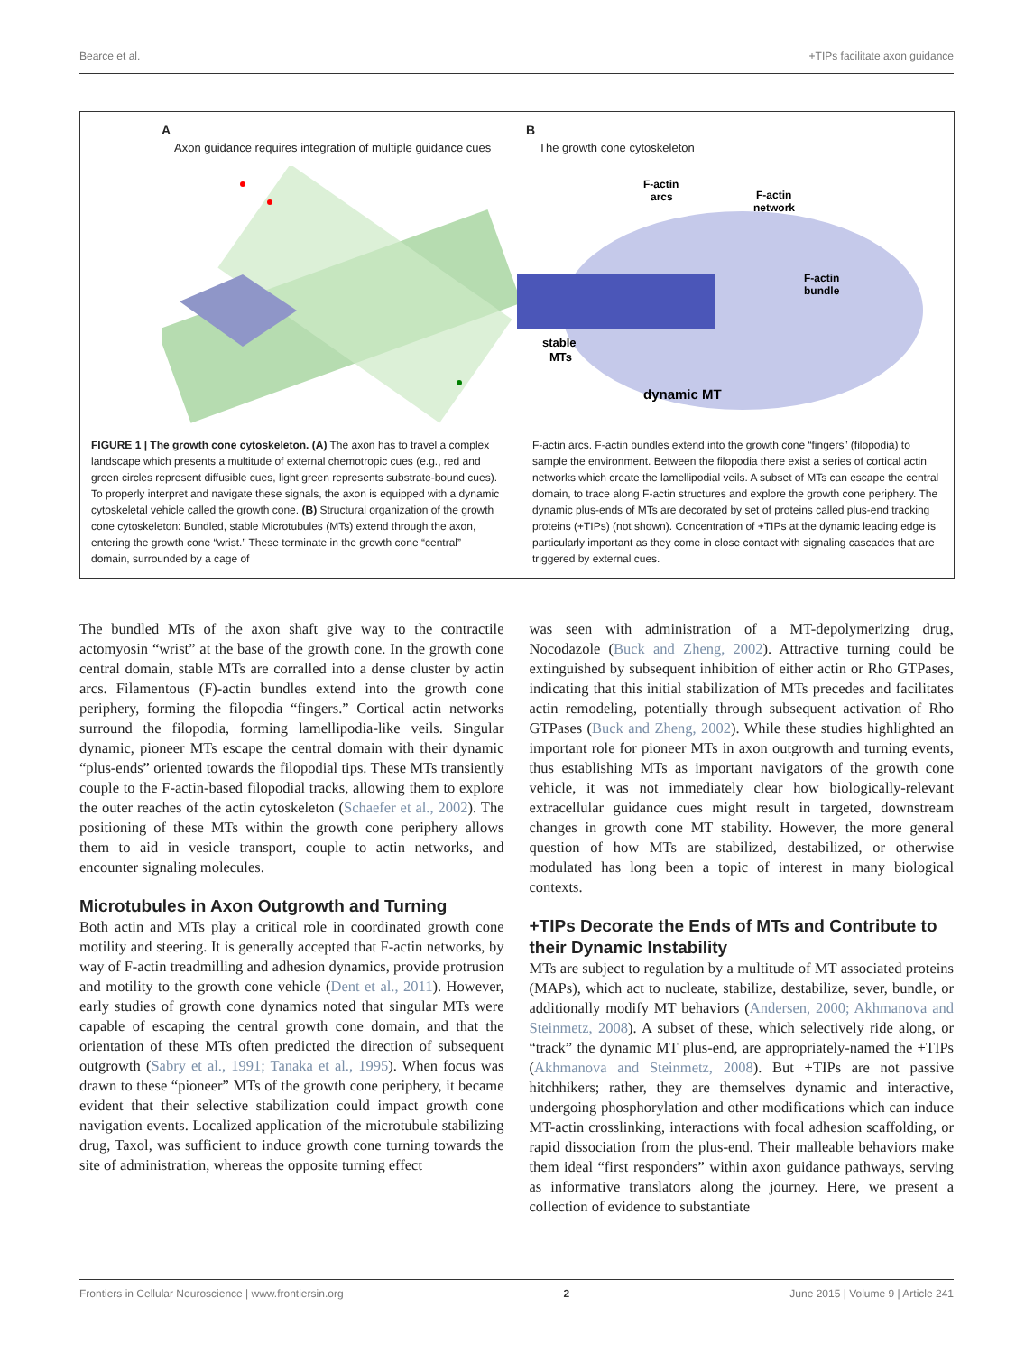Bearce et al. +TIPs facilitate axon guidance
A
Axon guidance requires integration of multiple guidance cues
B
The growth cone cytoskeleton
F-actin
arcs
F-actin
network
F-actin
bundle
stable
MTs
dynamic MT
FIGURE 1 | The growth cone cytoskeleton. (A) The axon has to travel a complex landscape which presents a multitude of external chemotropic cues (e.g., red and green circles represent diffusible cues, light green represents substrate-bound cues). To properly interpret and navigate these signals, the axon is equipped with a dynamic cytoskeletal vehicle called the growth cone. (B) Structural organization of the growth cone cytoskeleton: Bundled, stable Microtubules (MTs) extend through the axon, entering the growth cone “wrist.” These terminate in the growth cone “central” domain, surrounded by a cage of
F-actin arcs. F-actin bundles extend into the growth cone “fingers” (filopodia) to sample the environment. Between the filopodia there exist a series of cortical actin networks which create the lamellipodial veils. A subset of MTs can escape the central domain, to trace along F-actin structures and explore the growth cone periphery. The dynamic plus-ends of MTs are decorated by set of proteins called plus-end tracking proteins (+TIPs) (not shown). Concentration of +TIPs at the dynamic leading edge is particularly important as they come in close contact with signaling cascades that are triggered by external cues.
The bundled MTs of the axon shaft give way to the contractile actomyosin “wrist” at the base of the growth cone. In the growth cone central domain, stable MTs are corralled into a dense cluster by actin arcs. Filamentous (F)-actin bundles extend into the growth cone periphery, forming the filopodia “fingers.” Cortical actin networks surround the filopodia, forming lamellipodia-like veils. Singular dynamic, pioneer MTs escape the central domain with their dynamic “plus-ends” oriented towards the filopodial tips. These MTs transiently couple to the F-actin-based filopodial tracks, allowing them to explore the outer reaches of the actin cytoskeleton (Schaefer et al., 2002). The positioning of these MTs within the growth cone periphery allows them to aid in vesicle transport, couple to actin networks, and encounter signaling molecules.
Microtubules in Axon Outgrowth and Turning
Both actin and MTs play a critical role in coordinated growth cone motility and steering. It is generally accepted that F-actin networks, by way of F-actin treadmilling and adhesion dynamics, provide protrusion and motility to the growth cone vehicle (Dent et al., 2011). However, early studies of growth cone dynamics noted that singular MTs were capable of escaping the central growth cone domain, and that the orientation of these MTs often predicted the direction of subsequent outgrowth (Sabry et al., 1991; Tanaka et al., 1995). When focus was drawn to these “pioneer” MTs of the growth cone periphery, it became evident that their selective stabilization could impact growth cone navigation events. Localized application of the microtubule stabilizing drug, Taxol, was sufficient to induce growth cone turning towards the site of administration, whereas the opposite turning effect
was seen with administration of a MT-depolymerizing drug, Nocodazole (Buck and Zheng, 2002). Attractive turning could be extinguished by subsequent inhibition of either actin or Rho GTPases, indicating that this initial stabilization of MTs precedes and facilitates actin remodeling, potentially through subsequent activation of Rho GTPases (Buck and Zheng, 2002). While these studies highlighted an important role for pioneer MTs in axon outgrowth and turning events, thus establishing MTs as important navigators of the growth cone vehicle, it was not immediately clear how biologically-relevant extracellular guidance cues might result in targeted, downstream changes in growth cone MT stability. However, the more general question of how MTs are stabilized, destabilized, or otherwise modulated has long been a topic of interest in many biological contexts.
+TIPs Decorate the Ends of MTs and Contribute to their Dynamic Instability
MTs are subject to regulation by a multitude of MT associated proteins (MAPs), which act to nucleate, stabilize, destabilize, sever, bundle, or additionally modify MT behaviors (Andersen, 2000; Akhmanova and Steinmetz, 2008). A subset of these, which selectively ride along, or “track” the dynamic MT plus-end, are appropriately-named the +TIPs (Akhmanova and Steinmetz, 2008). But +TIPs are not passive hitchhikers; rather, they are themselves dynamic and interactive, undergoing phosphorylation and other modifications which can induce MT-actin crosslinking, interactions with focal adhesion scaffolding, or rapid dissociation from the plus-end. Their malleable behaviors make them ideal “first responders” within axon guidance pathways, serving as informative translators along the journey. Here, we present a collection of evidence to substantiate
Frontiers in Cellular Neuroscience | www.frontiersin.org 2 June 2015 | Volume 9 | Article 241